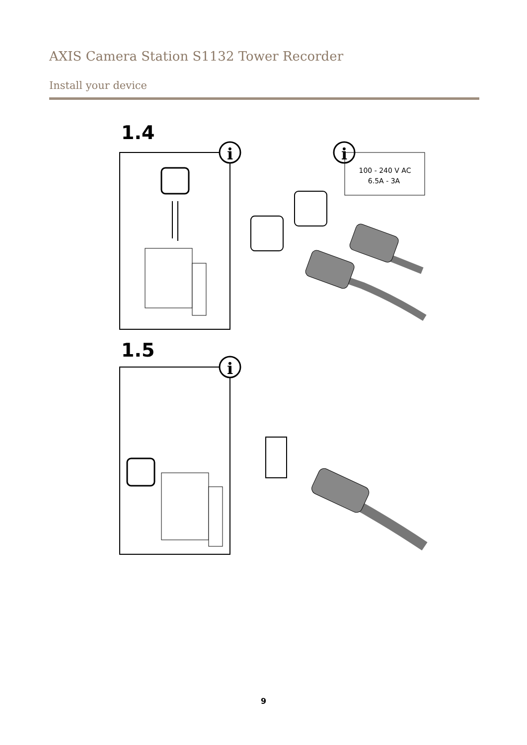AXIS Camera Station S1132 Tower Recorder
Install your device
1.4
i
i
100 - 240 V AC
6.5A - 3A
1.5
i
9